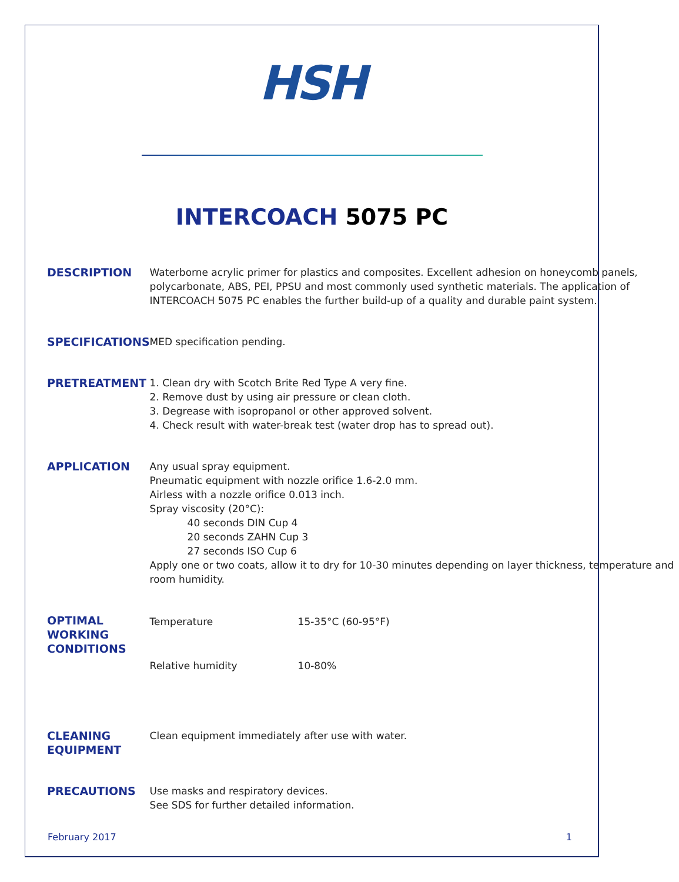HSH
INTERCOACH 5075 PC
| DESCRIPTION | Waterborne acrylic primer for plastics and composites. Excellent adhesion on honeycomb panels, polycarbonate, ABS, PEI, PPSU and most commonly used synthetic materials. The application of INTERCOACH 5075 PC enables the further build-up of a quality and durable paint system. |
| SPECIFICATIONS | MED specification pending. |
| PRETREATMENT | 1. Clean dry with Scotch Brite Red Type A very fine. 2. Remove dust by using air pressure or clean cloth. 3. Degrease with isopropanol or other approved solvent. 4. Check result with water-break test (water drop has to spread out). |
| APPLICATION | Any usual spray equipment. Pneumatic equipment with nozzle orifice 1.6-2.0 mm. Airless with a nozzle orifice 0.013 inch. Spray viscosity (20°C): 40 seconds DIN Cup 4 20 seconds ZAHN Cup 3 27 seconds ISO Cup 6 Apply one or two coats, allow it to dry for 10-30 minutes depending on layer thickness, temperature and room humidity. |
| OPTIMAL WORKING CONDITIONS | / Temperature / 15-35°C (60-95°F) / / Relative humidity / 10-80% / |
| CLEANING EQUIPMENT | Clean equipment immediately after use with water. |
| PRECAUTIONS | Use masks and respiratory devices. See SDS for further detailed information. |
February 2017 1